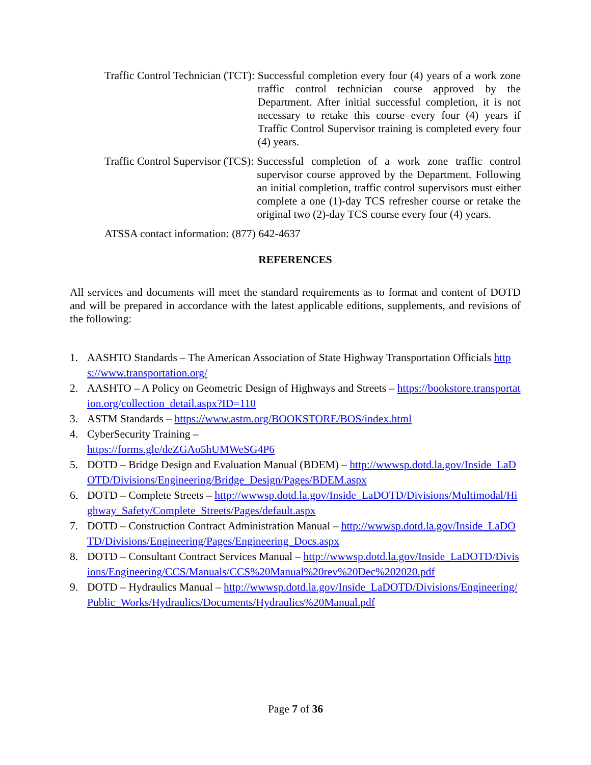Traffic Control Technician (TCT): Successful completion every four (4) years of a work zone traffic control technician course approved by the Department. After initial successful completion, it is not necessary to retake this course every four (4) years if Traffic Control Supervisor training is completed every four (4) years.
Traffic Control Supervisor (TCS): Successful completion of a work zone traffic control supervisor course approved by the Department. Following an initial completion, traffic control supervisors must either complete a one (1)-day TCS refresher course or retake the original two (2)-day TCS course every four (4) years.
ATSSA contact information: (877) 642-4637
REFERENCES
All services and documents will meet the standard requirements as to format and content of DOTD and will be prepared in accordance with the latest applicable editions, supplements, and revisions of the following:
1. AASHTO Standards – The American Association of State Highway Transportation Officials https://www.transportation.org/
2. AASHTO – A Policy on Geometric Design of Highways and Streets – https://bookstore.transportation.org/collection_detail.aspx?ID=110
3. ASTM Standards – https://www.astm.org/BOOKSTORE/BOS/index.html
4. CyberSecurity Training –
https://forms.gle/deZGAo5hUMWeSG4P6
5. DOTD – Bridge Design and Evaluation Manual (BDEM) – http://wwwsp.dotd.la.gov/Inside_LaDOTD/Divisions/Engineering/Bridge_Design/Pages/BDEM.aspx
6. DOTD – Complete Streets – http://wwwsp.dotd.la.gov/Inside_LaDOTD/Divisions/Multimodal/Highway_Safety/Complete_Streets/Pages/default.aspx
7. DOTD – Construction Contract Administration Manual – http://wwwsp.dotd.la.gov/Inside_LaDOTD/Divisions/Engineering/Pages/Engineering_Docs.aspx
8. DOTD – Consultant Contract Services Manual – http://wwwsp.dotd.la.gov/Inside_LaDOTD/Divisions/Engineering/CCS/Manuals/CCS%20Manual%20rev%20Dec%202020.pdf
9. DOTD – Hydraulics Manual – http://wwwsp.dotd.la.gov/Inside_LaDOTD/Divisions/Engineering/Public_Works/Hydraulics/Documents/Hydraulics%20Manual.pdf
Page 7 of 36